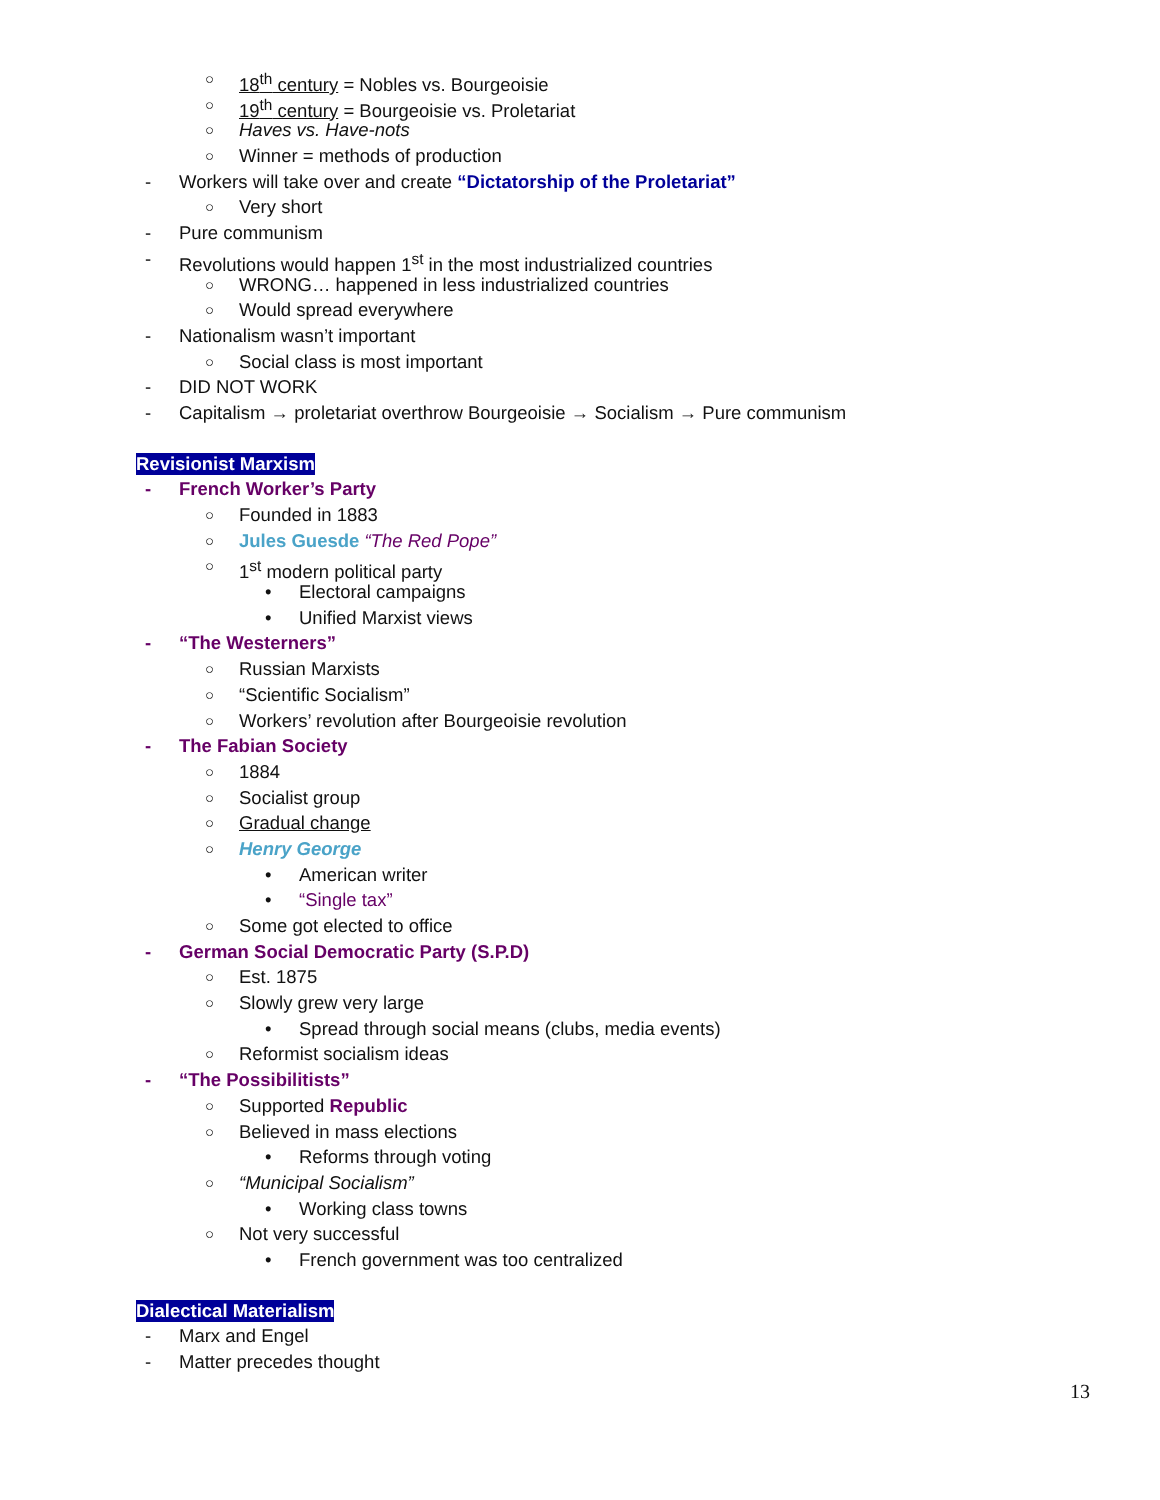○ 18<sup>th</sup> century = Nobles vs. Bourgeoisie
○ 19<sup>th</sup> century = Bourgeoisie vs. Proletariat
○ Haves vs. Have-nots
○ Winner = methods of production
- Workers will take over and create “Dictatorship of the Proletariat”
○ Very short
- Pure communism
- Revolutions would happen 1<sup>st</sup> in the most industrialized countries
○ WRONG… happened in less industrialized countries
○ Would spread everywhere
- Nationalism wasn’t important
○ Social class is most important
- DID NOT WORK
- Capitalism → proletariat overthrow Bourgeoisie → Socialism → Pure communism
Revisionist Marxism
- French Worker’s Party
○ Founded in 1883
○ Jules Guesde “The Red Pope”
○ 1<sup>st</sup> modern political party
• Electoral campaigns
• Unified Marxist views
- “The Westerners”
○ Russian Marxists
○ “Scientific Socialism”
○ Workers’ revolution after Bourgeoisie revolution
- The Fabian Society
○ 1884
○ Socialist group
○ Gradual change
○ Henry George
• American writer
• “Single tax”
○ Some got elected to office
- German Social Democratic Party (S.P.D)
○ Est. 1875
○ Slowly grew very large
• Spread through social means (clubs, media events)
○ Reformist socialism ideas
- “The Possibilitists”
○ Supported Republic
○ Believed in mass elections
• Reforms through voting
○ “Municipal Socialism”
• Working class towns
○ Not very successful
• French government was too centralized
Dialectical Materialism
- Marx and Engel
- Matter precedes thought
13